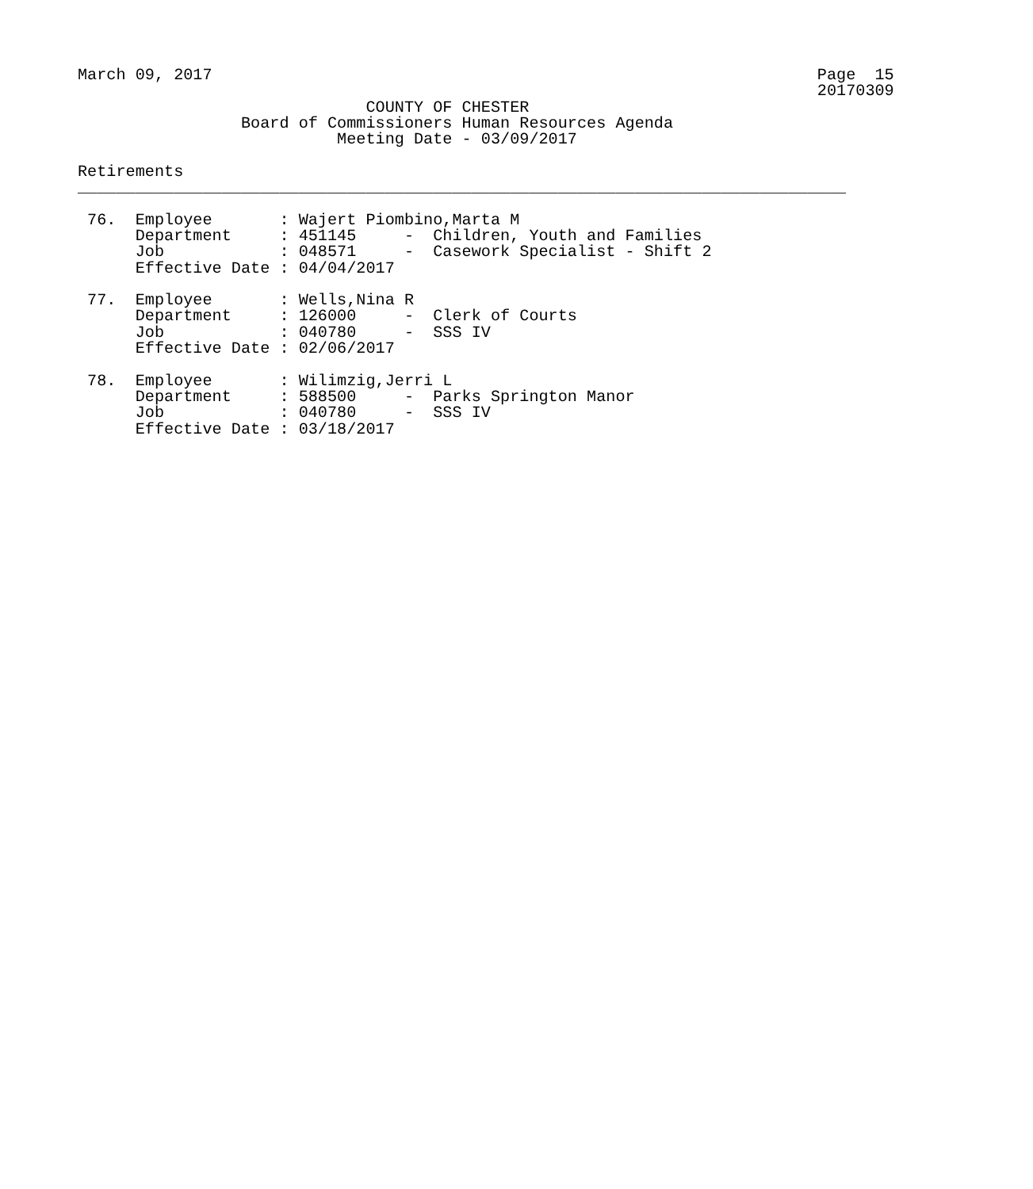March 09, 2017                                                               Page  15
                                                                             20170309
                              COUNTY OF CHESTER
                 Board of Commissioners Human Resources Agenda
                           Meeting Date - 03/09/2017

Retirements
________________________________________________________________________________

 76.  Employee       : Wajert Piombino,Marta M
      Department     : 451145     -  Children, Youth and Families
      Job            : 048571     -  Casework Specialist - Shift 2
      Effective Date : 04/04/2017

 77.  Employee       : Wells,Nina R
      Department     : 126000     -  Clerk of Courts
      Job            : 040780     -  SSS IV
      Effective Date : 02/06/2017

 78.  Employee       : Wilimzig,Jerri L
      Department     : 588500     -  Parks Springton Manor
      Job            : 040780     -  SSS IV
      Effective Date : 03/18/2017